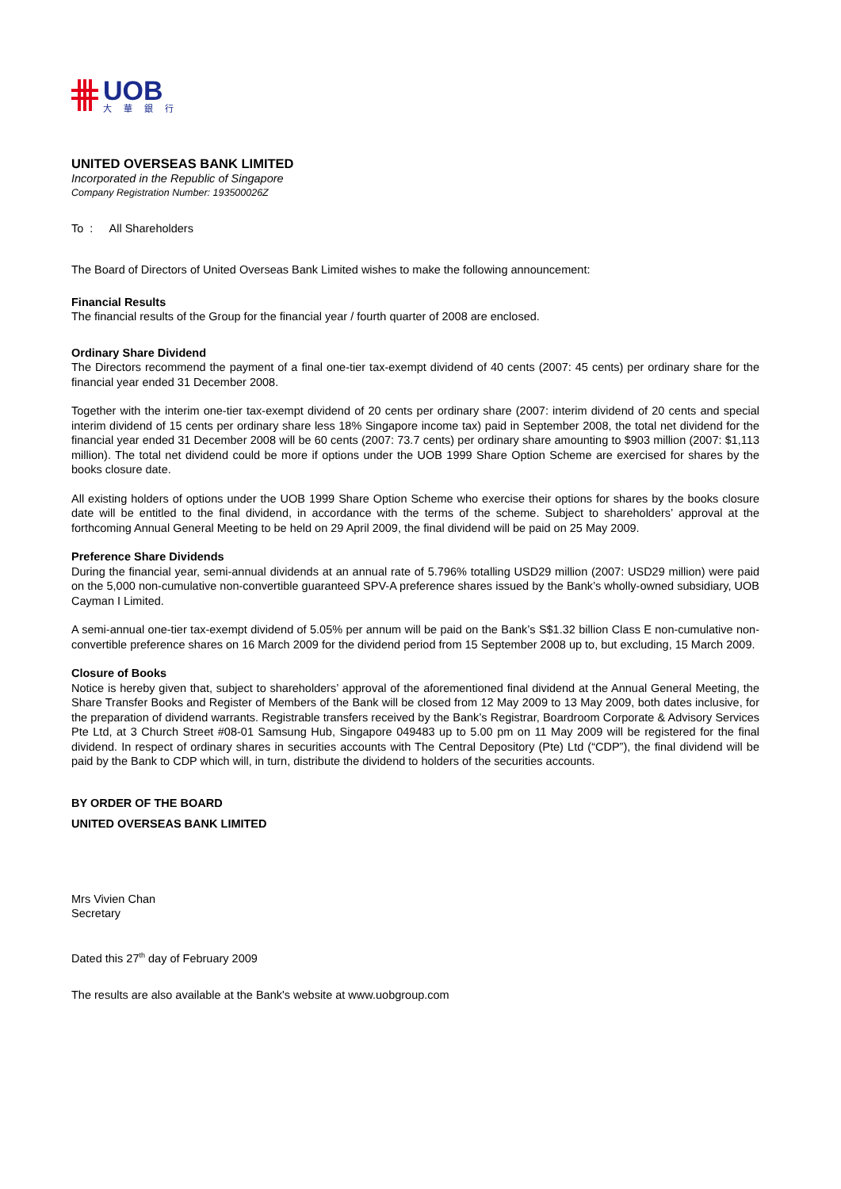UOB
大 華 銀 行
UNITED OVERSEAS BANK LIMITED
Incorporated in the Republic of Singapore
Company Registration Number: 193500026Z
To : All Shareholders
The Board of Directors of United Overseas Bank Limited wishes to make the following announcement:
Financial Results
The financial results of the Group for the financial year / fourth quarter of 2008 are enclosed.
Ordinary Share Dividend
The Directors recommend the payment of a final one-tier tax-exempt dividend of 40 cents (2007: 45 cents) per ordinary share for the financial year ended 31 December 2008.
Together with the interim one-tier tax-exempt dividend of 20 cents per ordinary share (2007: interim dividend of 20 cents and special interim dividend of 15 cents per ordinary share less 18% Singapore income tax) paid in September 2008, the total net dividend for the financial year ended 31 December 2008 will be 60 cents (2007: 73.7 cents) per ordinary share amounting to $903 million (2007: $1,113 million). The total net dividend could be more if options under the UOB 1999 Share Option Scheme are exercised for shares by the books closure date.
All existing holders of options under the UOB 1999 Share Option Scheme who exercise their options for shares by the books closure date will be entitled to the final dividend, in accordance with the terms of the scheme. Subject to shareholders’ approval at the forthcoming Annual General Meeting to be held on 29 April 2009, the final dividend will be paid on 25 May 2009.
Preference Share Dividends
During the financial year, semi-annual dividends at an annual rate of 5.796% totalling USD29 million (2007: USD29 million) were paid on the 5,000 non-cumulative non-convertible guaranteed SPV-A preference shares issued by the Bank’s wholly-owned subsidiary, UOB Cayman I Limited.
A semi-annual one-tier tax-exempt dividend of 5.05% per annum will be paid on the Bank’s S$1.32 billion Class E non-cumulative non-convertible preference shares on 16 March 2009 for the dividend period from 15 September 2008 up to, but excluding, 15 March 2009.
Closure of Books
Notice is hereby given that, subject to shareholders’ approval of the aforementioned final dividend at the Annual General Meeting, the Share Transfer Books and Register of Members of the Bank will be closed from 12 May 2009 to 13 May 2009, both dates inclusive, for the preparation of dividend warrants. Registrable transfers received by the Bank’s Registrar, Boardroom Corporate & Advisory Services Pte Ltd, at 3 Church Street #08-01 Samsung Hub, Singapore 049483 up to 5.00 pm on 11 May 2009 will be registered for the final dividend. In respect of ordinary shares in securities accounts with The Central Depository (Pte) Ltd (“CDP”), the final dividend will be paid by the Bank to CDP which will, in turn, distribute the dividend to holders of the securities accounts.
BY ORDER OF THE BOARD
UNITED OVERSEAS BANK LIMITED
Mrs Vivien Chan
Secretary
Dated this 27<sup>th</sup> day of February 2009
The results are also available at the Bank's website at www.uobgroup.com